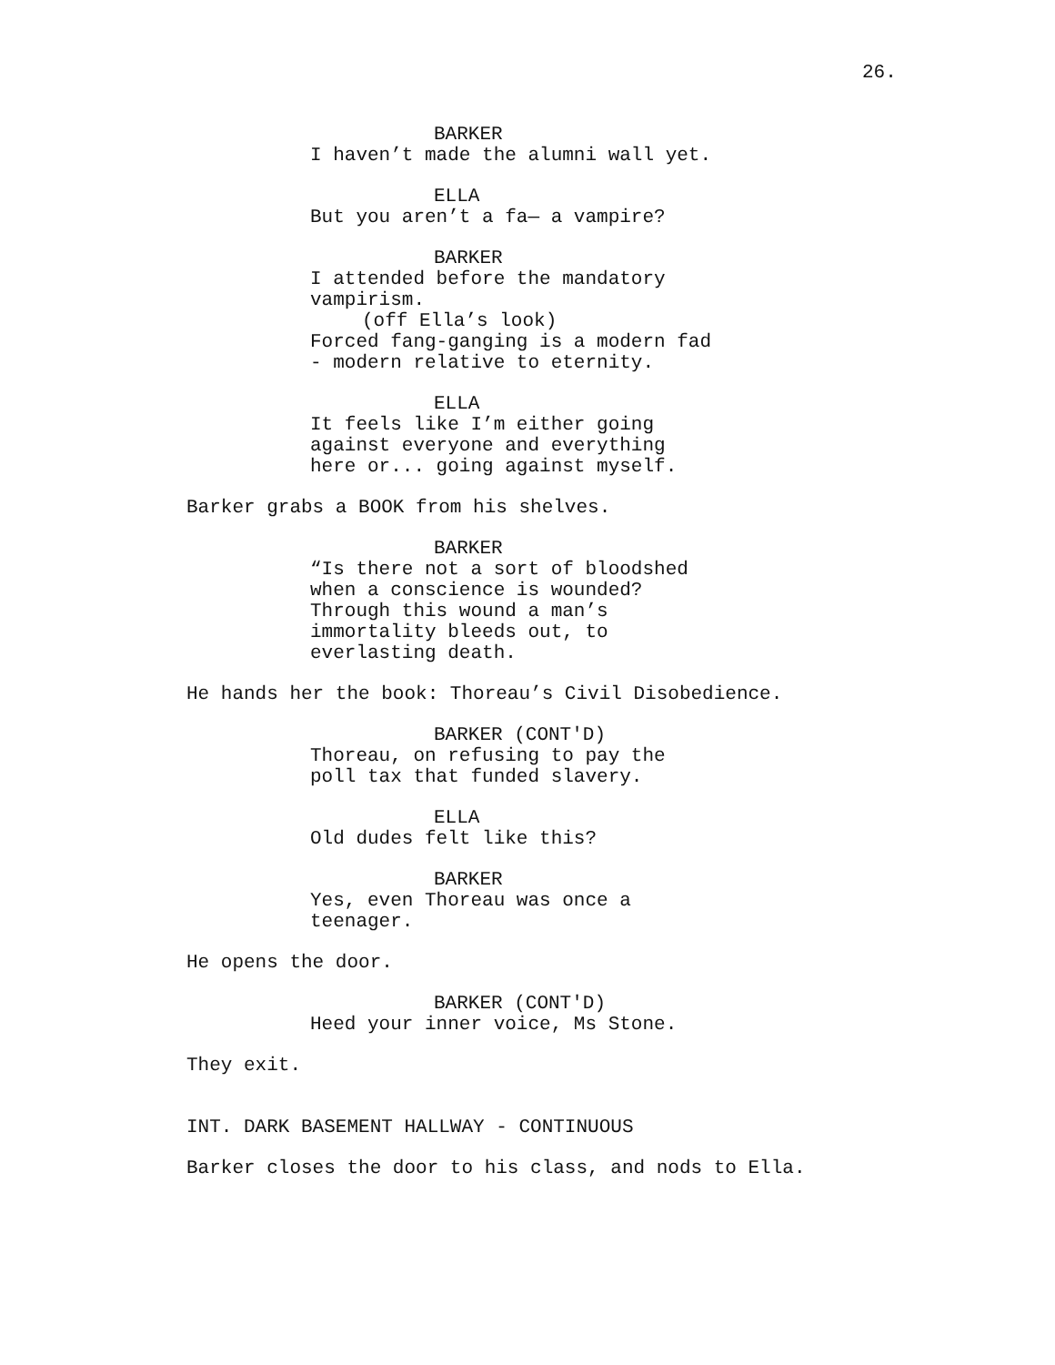26.
BARKER
I haven’t made the alumni wall yet.
ELLA
But you aren’t a fa— a vampire?
BARKER
I attended before the mandatory vampirism.
(off Ella’s look)
Forced fang-ganging is a modern fad - modern relative to eternity.
ELLA
It feels like I’m either going against everyone and everything here or... going against myself.
Barker grabs a BOOK from his shelves.
BARKER
“Is there not a sort of bloodshed when a conscience is wounded? Through this wound a man’s immortality bleeds out, to everlasting death.
He hands her the book: Thoreau’s Civil Disobedience.
BARKER (CONT'D)
Thoreau, on refusing to pay the poll tax that funded slavery.
ELLA
Old dudes felt like this?
BARKER
Yes, even Thoreau was once a teenager.
He opens the door.
BARKER (CONT'D)
Heed your inner voice, Ms Stone.
They exit.
INT. DARK BASEMENT HALLWAY - CONTINUOUS
Barker closes the door to his class, and nods to Ella.